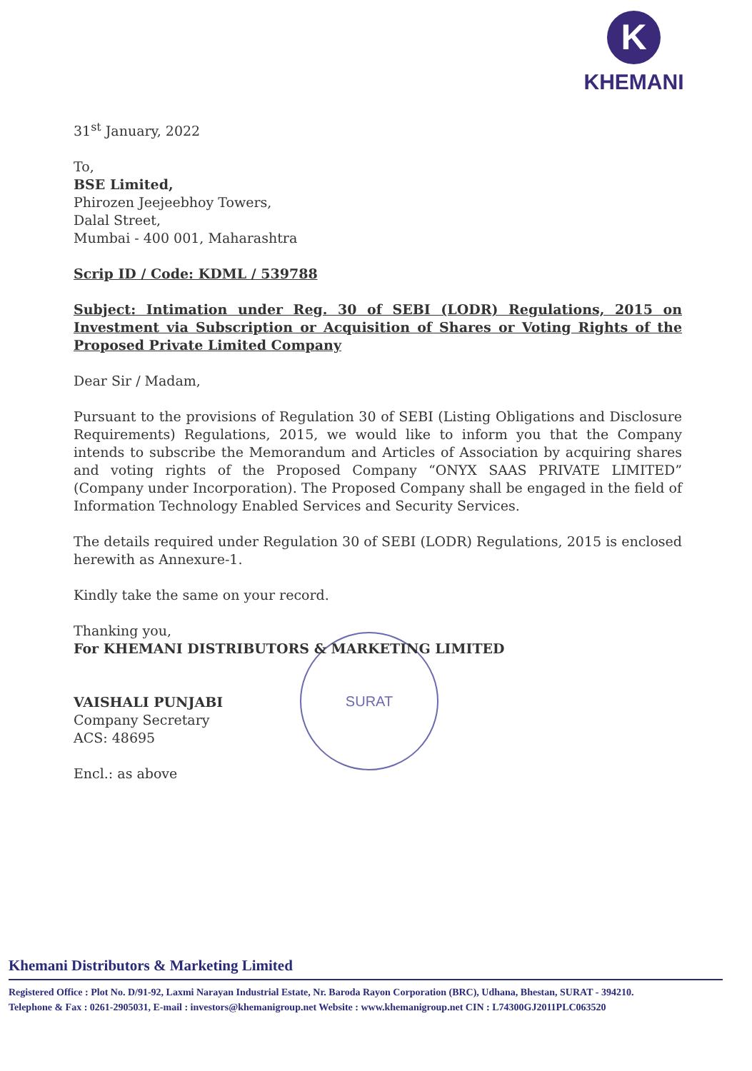K
KHEMANI
SURAT
31<sup>st</sup> January, 2022
To,
BSE Limited,
Phirozen Jeejeebhoy Towers,
Dalal Street,
Mumbai - 400 001, Maharashtra
Scrip ID / Code: KDML / 539788
Subject: Intimation under Reg. 30 of SEBI (LODR) Regulations, 2015 on Investment via Subscription or Acquisition of Shares or Voting Rights of the Proposed Private Limited Company
Dear Sir / Madam,
Pursuant to the provisions of Regulation 30 of SEBI (Listing Obligations and Disclosure Requirements) Regulations, 2015, we would like to inform you that the Company intends to subscribe the Memorandum and Articles of Association by acquiring shares and voting rights of the Proposed Company “ONYX SAAS PRIVATE LIMITED” (Company under Incorporation). The Proposed Company shall be engaged in the field of Information Technology Enabled Services and Security Services.
The details required under Regulation 30 of SEBI (LODR) Regulations, 2015 is enclosed herewith as Annexure-1.
Kindly take the same on your record.
Thanking you,
For KHEMANI DISTRIBUTORS & MARKETING LIMITED
VAISHALI PUNJABI
Company Secretary
ACS: 48695
Encl.: as above
Khemani Distributors & Marketing Limited
Registered Office : Plot No. D/91-92, Laxmi Narayan Industrial Estate, Nr. Baroda Rayon Corporation (BRC), Udhana, Bhestan, SURAT - 394210.
Telephone & Fax : 0261-2905031, E-mail : investors@khemanigroup.net Website : www.khemanigroup.net CIN : L74300GJ2011PLC063520